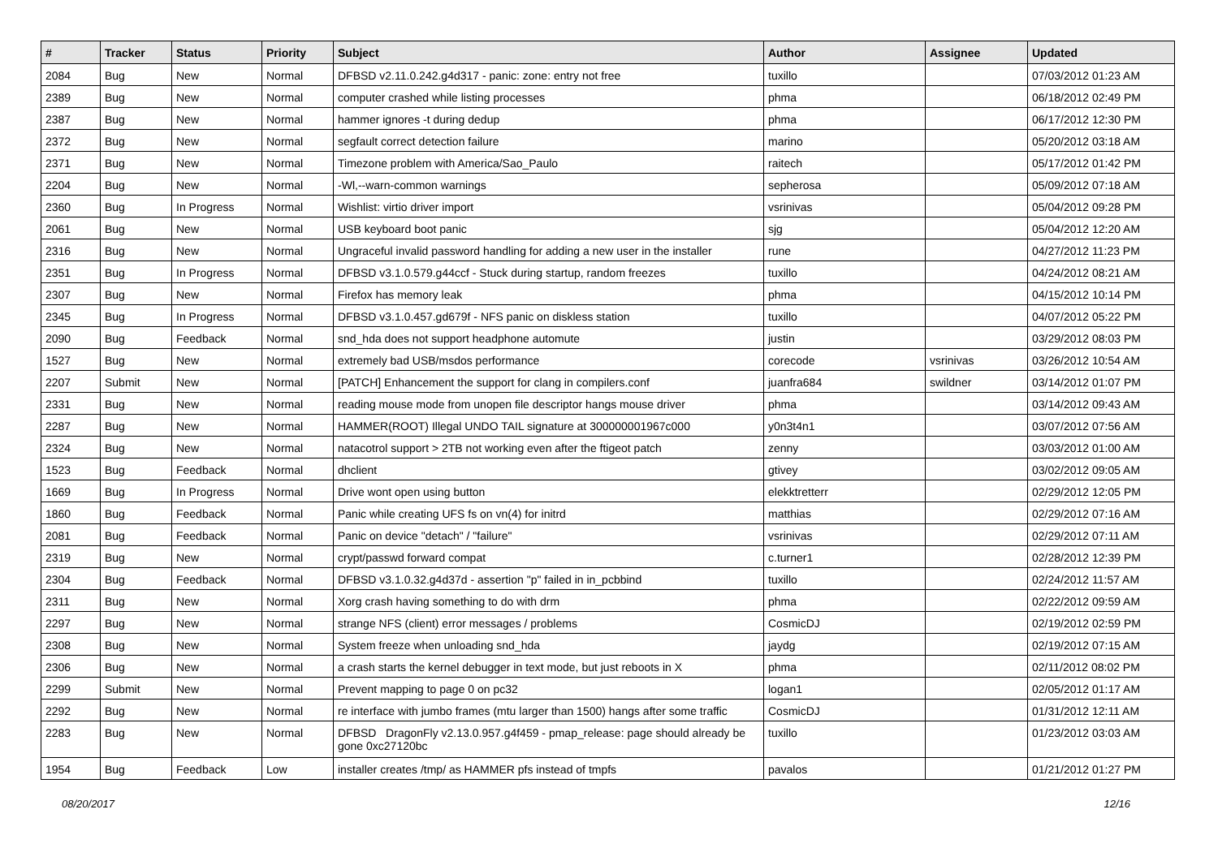| # | Tracker | Status | Priority | Subject | Author | Assignee | Updated |
| --- | --- | --- | --- | --- | --- | --- | --- |
| 2084 | Bug | New | Normal | DFBSD v2.11.0.242.g4d317 - panic: zone: entry not free | tuxillo | | 07/03/2012 01:23 AM |
| 2389 | Bug | New | Normal | computer crashed while listing processes | phma | | 06/18/2012 02:49 PM |
| 2387 | Bug | New | Normal | hammer ignores -t during dedup | phma | | 06/17/2012 12:30 PM |
| 2372 | Bug | New | Normal | segfault correct detection failure | marino | | 05/20/2012 03:18 AM |
| 2371 | Bug | New | Normal | Timezone problem with America/Sao_Paulo | raitech | | 05/17/2012 01:42 PM |
| 2204 | Bug | New | Normal | -Wl,--warn-common warnings | sepherosa | | 05/09/2012 07:18 AM |
| 2360 | Bug | In Progress | Normal | Wishlist: virtio driver import | vsrinivas | | 05/04/2012 09:28 PM |
| 2061 | Bug | New | Normal | USB keyboard boot panic | sjg | | 05/04/2012 12:20 AM |
| 2316 | Bug | New | Normal | Ungraceful invalid password handling for adding a new user in the installer | rune | | 04/27/2012 11:23 PM |
| 2351 | Bug | In Progress | Normal | DFBSD v3.1.0.579.g44ccf - Stuck during startup, random freezes | tuxillo | | 04/24/2012 08:21 AM |
| 2307 | Bug | New | Normal | Firefox has memory leak | phma | | 04/15/2012 10:14 PM |
| 2345 | Bug | In Progress | Normal | DFBSD v3.1.0.457.gd679f - NFS panic on diskless station | tuxillo | | 04/07/2012 05:22 PM |
| 2090 | Bug | Feedback | Normal | snd_hda does not support headphone automute | justin | | 03/29/2012 08:03 PM |
| 1527 | Bug | New | Normal | extremely bad USB/msdos performance | corecode | vsrinivas | 03/26/2012 10:54 AM |
| 2207 | Submit | New | Normal | [PATCH] Enhancement the support for clang in compilers.conf | juanfra684 | swildner | 03/14/2012 01:07 PM |
| 2331 | Bug | New | Normal | reading mouse mode from unopen file descriptor hangs mouse driver | phma | | 03/14/2012 09:43 AM |
| 2287 | Bug | New | Normal | HAMMER(ROOT) Illegal UNDO TAIL signature at 300000001967c000 | y0n3t4n1 | | 03/07/2012 07:56 AM |
| 2324 | Bug | New | Normal | natacotrol support > 2TB not working even after the ftigeot patch | zenny | | 03/03/2012 01:00 AM |
| 1523 | Bug | Feedback | Normal | dhclient | gtivey | | 03/02/2012 09:05 AM |
| 1669 | Bug | In Progress | Normal | Drive wont open using button | elekktretterr | | 02/29/2012 12:05 PM |
| 1860 | Bug | Feedback | Normal | Panic while creating UFS fs on vn(4) for initrd | matthias | | 02/29/2012 07:16 AM |
| 2081 | Bug | Feedback | Normal | Panic on device "detach" / "failure" | vsrinivas | | 02/29/2012 07:11 AM |
| 2319 | Bug | New | Normal | crypt/passwd forward compat | c.turner1 | | 02/28/2012 12:39 PM |
| 2304 | Bug | Feedback | Normal | DFBSD v3.1.0.32.g4d37d - assertion "p" failed in in_pcbbind | tuxillo | | 02/24/2012 11:57 AM |
| 2311 | Bug | New | Normal | Xorg crash having something to do with drm | phma | | 02/22/2012 09:59 AM |
| 2297 | Bug | New | Normal | strange NFS (client) error messages / problems | CosmicDJ | | 02/19/2012 02:59 PM |
| 2308 | Bug | New | Normal | System freeze when unloading snd_hda | jaydg | | 02/19/2012 07:15 AM |
| 2306 | Bug | New | Normal | a crash starts the kernel debugger in text mode, but just reboots in X | phma | | 02/11/2012 08:02 PM |
| 2299 | Submit | New | Normal | Prevent mapping to page 0 on pc32 | logan1 | | 02/05/2012 01:17 AM |
| 2292 | Bug | New | Normal | re interface with jumbo frames (mtu larger than 1500) hangs after some traffic | CosmicDJ | | 01/31/2012 12:11 AM |
| 2283 | Bug | New | Normal | DFBSD DragonFly v2.13.0.957.g4f459 - pmap_release: page should already be gone 0xc27120bc | tuxillo | | 01/23/2012 03:03 AM |
| 1954 | Bug | Feedback | Low | installer creates /tmp/ as HAMMER pfs instead of tmpfs | pavalos | | 01/21/2012 01:27 PM |
08/20/2017 12/16